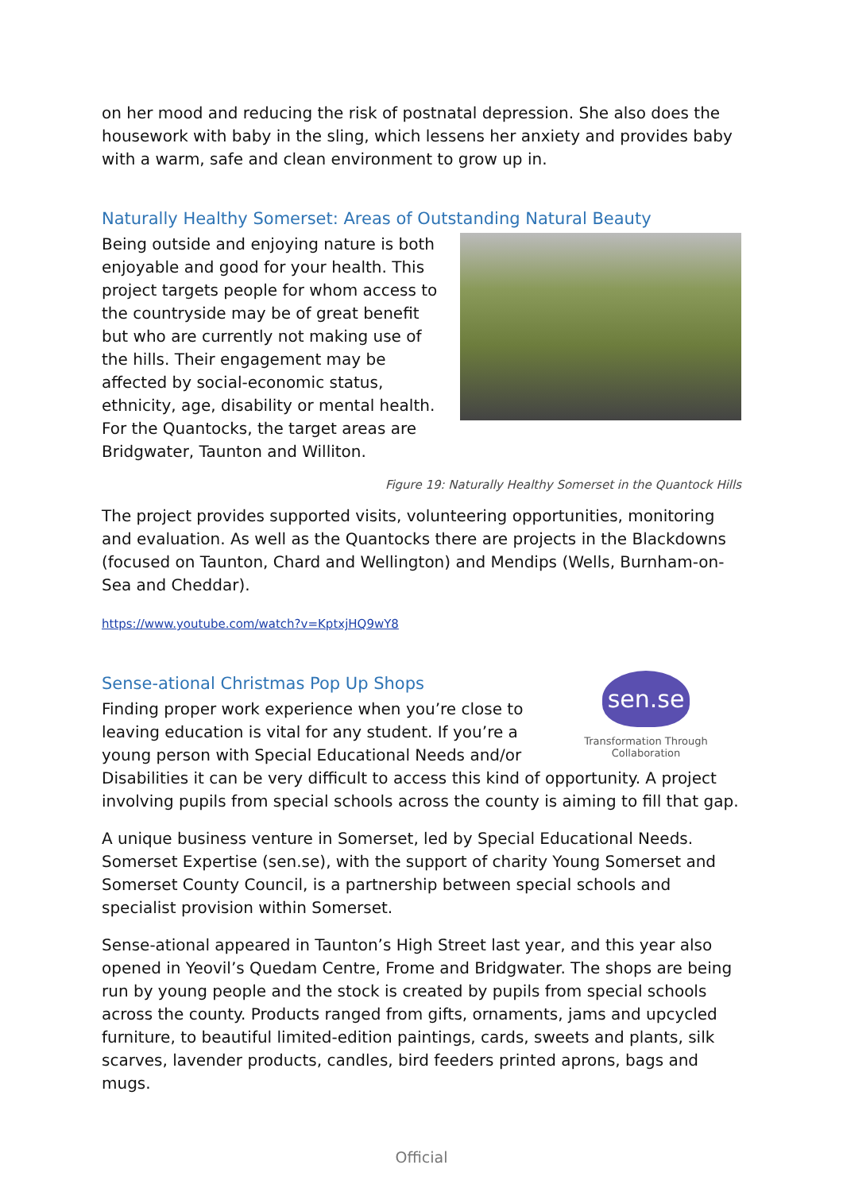on her mood and reducing the risk of postnatal depression. She also does the housework with baby in the sling, which lessens her anxiety and provides baby with a warm, safe and clean environment to grow up in.
Naturally Healthy Somerset: Areas of Outstanding Natural Beauty
Being outside and enjoying nature is both enjoyable and good for your health. This project targets people for whom access to the countryside may be of great benefit but who are currently not making use of the hills. Their engagement may be affected by social-economic status, ethnicity, age, disability or mental health. For the Quantocks, the target areas are Bridgwater, Taunton and Williton.
Figure 19: Naturally Healthy Somerset in the Quantock Hills
The project provides supported visits, volunteering opportunities, monitoring and evaluation. As well as the Quantocks there are projects in the Blackdowns (focused on Taunton, Chard and Wellington) and Mendips (Wells, Burnham-on-Sea and Cheddar).
https://www.youtube.com/watch?v=KptxjHQ9wY8
Sense-ational Christmas Pop Up Shops
sen.se
Transformation Through Collaboration
Finding proper work experience when you’re close to leaving education is vital for any student. If you’re a young person with Special Educational Needs and/or Disabilities it can be very difficult to access this kind of opportunity. A project involving pupils from special schools across the county is aiming to fill that gap.
A unique business venture in Somerset, led by Special Educational Needs. Somerset Expertise (sen.se), with the support of charity Young Somerset and Somerset County Council, is a partnership between special schools and specialist provision within Somerset.
Sense-ational appeared in Taunton’s High Street last year, and this year also opened in Yeovil’s Quedam Centre, Frome and Bridgwater. The shops are being run by young people and the stock is created by pupils from special schools across the county. Products ranged from gifts, ornaments, jams and upcycled furniture, to beautiful limited-edition paintings, cards, sweets and plants, silk scarves, lavender products, candles, bird feeders printed aprons, bags and mugs.
Official